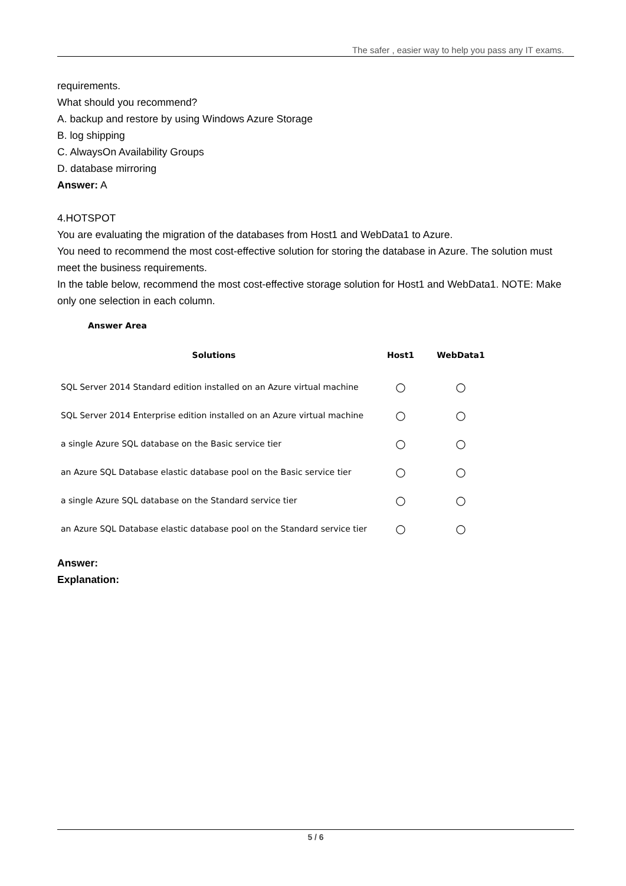The safer , easier way to help you pass any IT exams.
requirements.
What should you recommend?
A. backup and restore by using Windows Azure Storage
B. log shipping
C. AlwaysOn Availability Groups
D. database mirroring
Answer: A
4.HOTSPOT
You are evaluating the migration of the databases from Host1 and WebData1 to Azure.
You need to recommend the most cost-effective solution for storing the database in Azure. The solution must meet the business requirements.
In the table below, recommend the most cost-effective storage solution for Host1 and WebData1. NOTE: Make only one selection in each column.
Answer Area
| Solutions | Host1 | WebData1 |
| --- | --- | --- |
| SQL Server 2014 Standard edition installed on an Azure virtual machine | ○ | ○ |
| SQL Server 2014 Enterprise edition installed on an Azure virtual machine | ○ | ○ |
| a single Azure SQL database on the Basic service tier | ○ | ○ |
| an Azure SQL Database elastic database pool on the Basic service tier | ○ | ○ |
| a single Azure SQL database on the Standard service tier | ○ | ○ |
| an Azure SQL Database elastic database pool on the Standard service tier | ○ | ○ |
Answer:
Explanation:
5 / 6